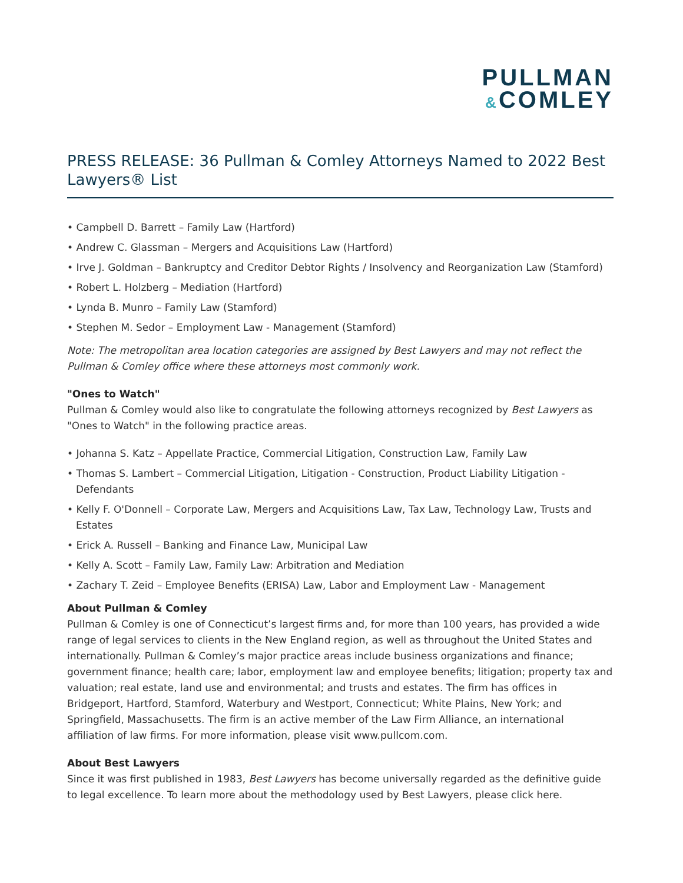PULLMAN
&COMLEY
PRESS RELEASE: 36 Pullman & Comley Attorneys Named to 2022 Best Lawyers® List
• Campbell D. Barrett – Family Law (Hartford)
• Andrew C. Glassman – Mergers and Acquisitions Law (Hartford)
• Irve J. Goldman – Bankruptcy and Creditor Debtor Rights / Insolvency and Reorganization Law (Stamford)
• Robert L. Holzberg – Mediation (Hartford)
• Lynda B. Munro – Family Law (Stamford)
• Stephen M. Sedor – Employment Law - Management (Stamford)
Note: The metropolitan area location categories are assigned by Best Lawyers and may not reflect the Pullman & Comley office where these attorneys most commonly work.
"Ones to Watch"
Pullman & Comley would also like to congratulate the following attorneys recognized by Best Lawyers as "Ones to Watch" in the following practice areas.
• Johanna S. Katz – Appellate Practice, Commercial Litigation, Construction Law, Family Law
• Thomas S. Lambert – Commercial Litigation, Litigation - Construction, Product Liability Litigation - Defendants
• Kelly F. O'Donnell – Corporate Law, Mergers and Acquisitions Law, Tax Law, Technology Law, Trusts and Estates
• Erick A. Russell – Banking and Finance Law, Municipal Law
• Kelly A. Scott – Family Law, Family Law: Arbitration and Mediation
• Zachary T. Zeid – Employee Benefits (ERISA) Law, Labor and Employment Law - Management
About Pullman & Comley
Pullman & Comley is one of Connecticut’s largest firms and, for more than 100 years, has provided a wide range of legal services to clients in the New England region, as well as throughout the United States and internationally. Pullman & Comley’s major practice areas include business organizations and finance; government finance; health care; labor, employment law and employee benefits; litigation; property tax and valuation; real estate, land use and environmental; and trusts and estates. The firm has offices in Bridgeport, Hartford, Stamford, Waterbury and Westport, Connecticut; White Plains, New York; and Springfield, Massachusetts. The firm is an active member of the Law Firm Alliance, an international affiliation of law firms. For more information, please visit www.pullcom.com.
About Best Lawyers
Since it was first published in 1983, Best Lawyers has become universally regarded as the definitive guide to legal excellence. To learn more about the methodology used by Best Lawyers, please click here.